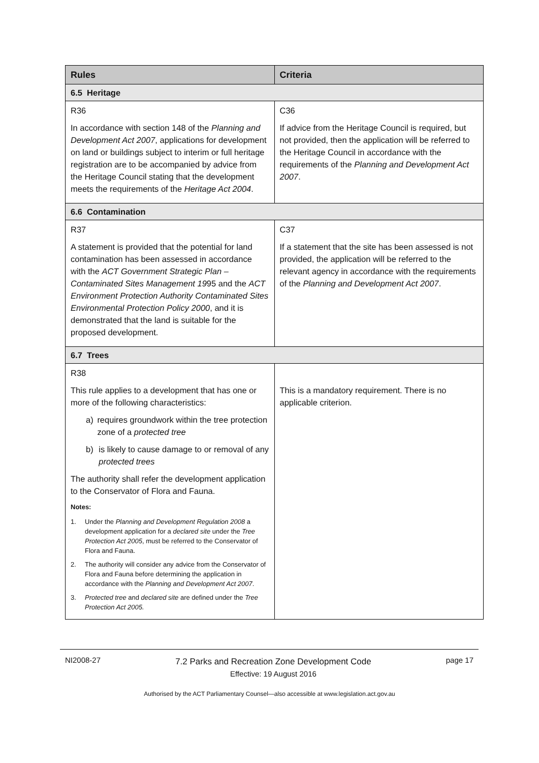| Rules | Criteria |
| --- | --- |
| 6.5 Heritage | |
| R36 In accordance with section 148 of the Planning and Development Act 2007 , applications for development on land or buildings subject to interim or full heritage registration are to be accompanied by advice from the Heritage Council stating that the development meets the requirements of the Heritage Act 2004 . | C36 If advice from the Heritage Council is required, but not provided, then the application will be referred to the Heritage Council in accordance with the requirements of the Planning and Development Act 2007 . |
| 6.6 Contamination | |
| R37 A statement is provided that the potential for land contamination has been assessed in accordance with the ACT Government Strategic Plan – Contaminated Sites Management 19 95 and the ACT Environment Protection Authority Contaminated Sites Environmental Protection Policy 2000 , and it is demonstrated that the land is suitable for the proposed development. | C37 If a statement that the site has been assessed is not provided, the application will be referred to the relevant agency in accordance with the requirements of the Planning and Development Act 2007 . |
| 6.7 Trees | |
| R38 This rule applies to a development that has one or more of the following characteristics: a) requires groundwork within the tree protection zone of a protected tree b) is likely to cause damage to or removal of any protected trees The authority shall refer the development application to the Conservator of Flora and Fauna. Notes: 1. Under the Planning and Development Regulation 2008 a development application for a declared site under the Tree Protection Act 2005 , must be referred to the Conservator of Flora and Fauna. 2. The authority will consider any advice from the Conservator of Flora and Fauna before determining the application in accordance with the Planning and Development Act 2007 . 3. Protected tree and declared site are defined under the Tree Protection Act 2005. | This is a mandatory requirement. There is no applicable criterion. |
NI2008-27
7.2 Parks and Recreation Zone Development Code
Effective: 19 August 2016
page 17
Authorised by the ACT Parliamentary Counsel—also accessible at www.legislation.act.gov.au